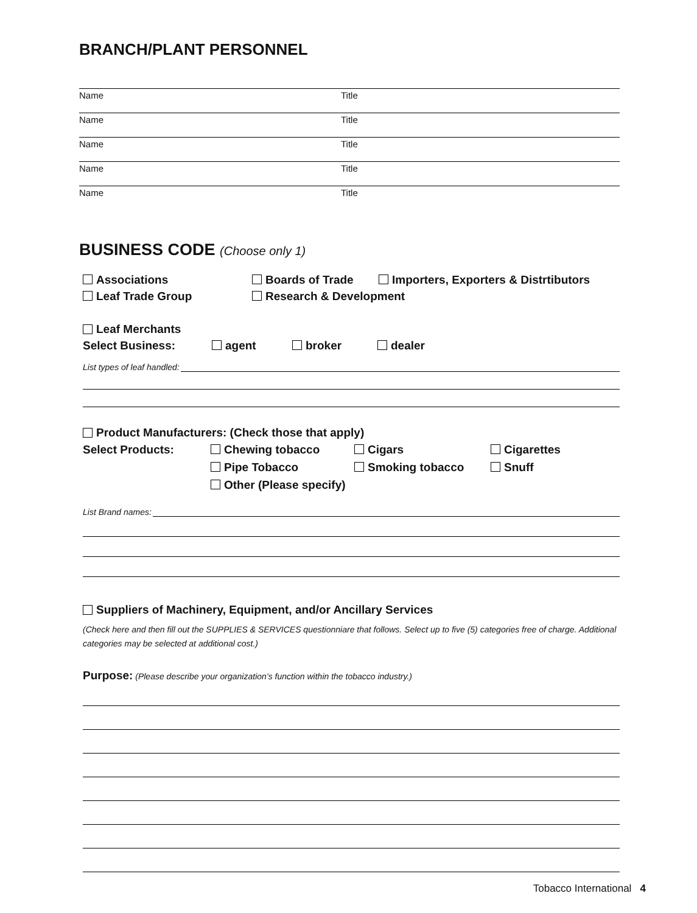BRANCH/PLANT PERSONNEL
Name Title
Name Title
Name Title
Name Title
Name Title
BUSINESS CODE (Choose only 1)
Associations Boards of Trade Importers, Exporters & Distrtibutors
Leaf Trade Group Research & Development
Leaf Merchants
Select Business: agent broker dealer
List types of leaf handled:
Product Manufacturers: (Check those that apply)
Select Products: Chewing tobacco Cigars Cigarettes
Pipe Tobacco Smoking tobacco Snuff
Other (Please specify)
List Brand names:
Suppliers of Machinery, Equipment, and/or Ancillary Services
(Check here and then fill out the SUPPLIES & SERVICES questionniare that follows. Select up to five (5) categories free of charge. Additional categories may be selected at additional cost.)
Purpose: (Please describe your organization’s function within the tobacco industry.)
Tobacco International 4